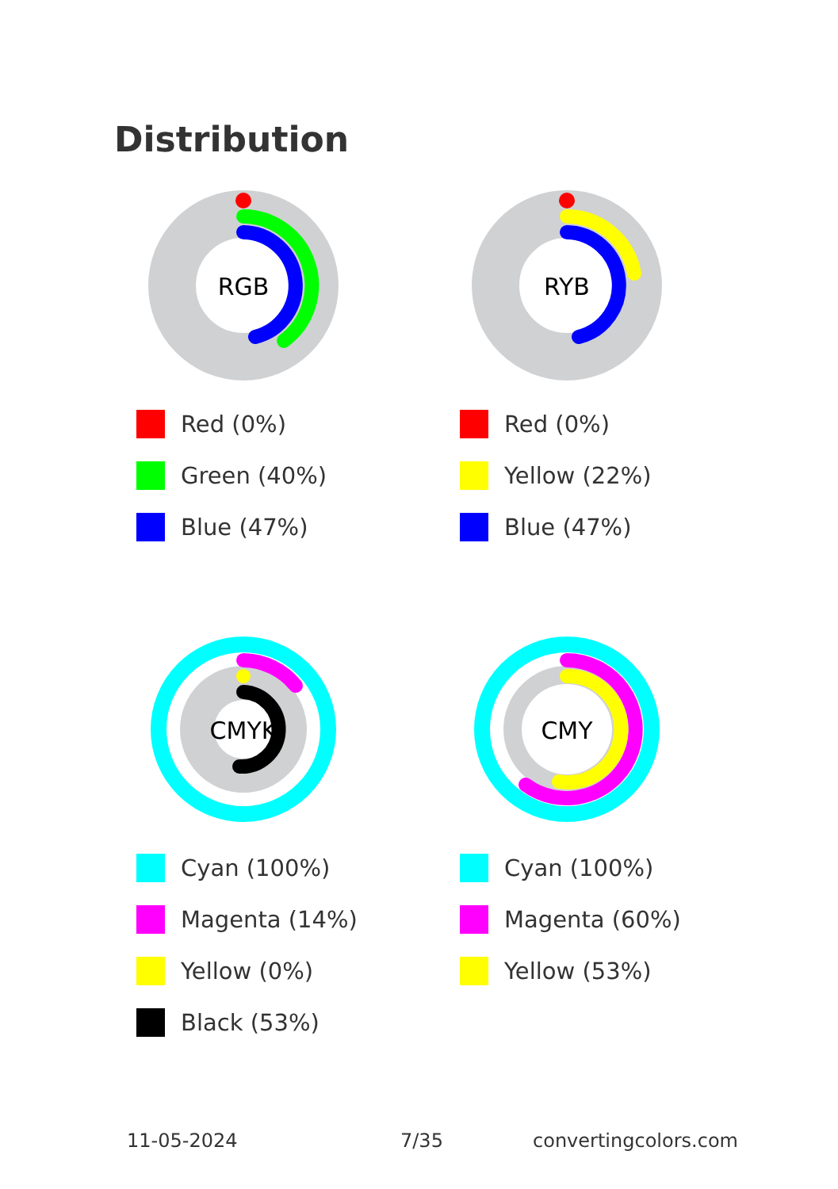Distribution
RGB
Red (0%)
Green (40%)
Blue (47%)
RYB
Red (0%)
Yellow (22%)
Blue (47%)
CMYK
Cyan (100%)
Magenta (14%)
Yellow (0%)
Black (53%)
CMY
Cyan (100%)
Magenta (60%)
Yellow (53%)
11-05-2024 7/35 convertingcolors.com